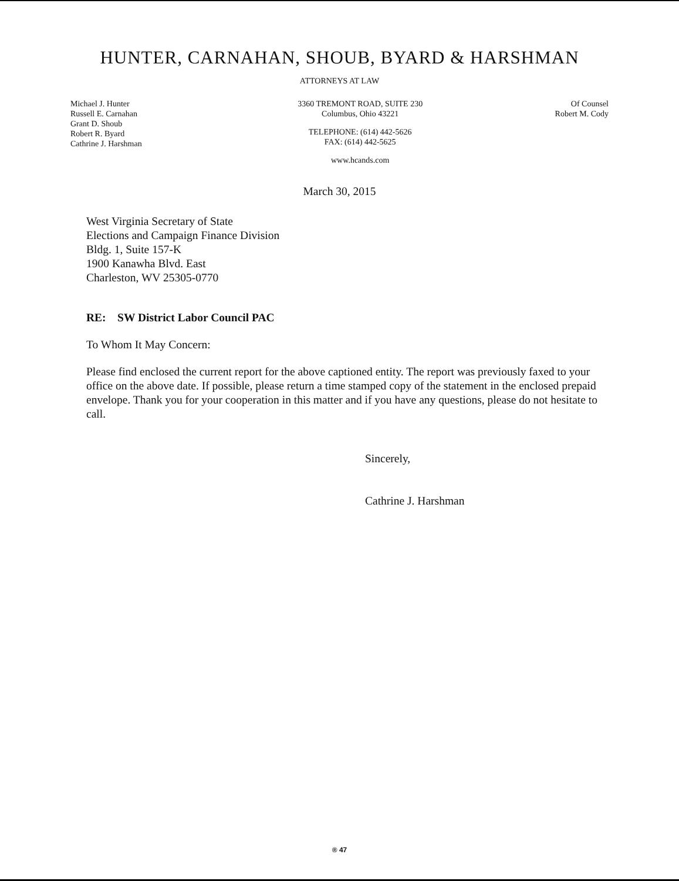HUNTER, CARNAHAN, SHOUB, BYARD & HARSHMAN
ATTORNEYS AT LAW
Michael J. Hunter
Russell E. Carnahan
Grant D. Shoub
Robert R. Byard
Cathrine J. Harshman
3360 TREMONT ROAD, SUITE 230
Columbus, Ohio 43221
TELEPHONE: (614) 442-5626
FAX: (614) 442-5625
www.hcands.com
Of Counsel
Robert M. Cody
March 30, 2015
West Virginia Secretary of State
Elections and Campaign Finance Division
Bldg. 1, Suite 157-K
1900 Kanawha Blvd. East
Charleston, WV 25305-0770
RE: SW District Labor Council PAC
To Whom It May Concern:
Please find enclosed the current report for the above captioned entity. The report was previously faxed to your office on the above date. If possible, please return a time stamped copy of the statement in the enclosed prepaid envelope. Thank you for your cooperation in this matter and if you have any questions, please do not hesitate to call.
Sincerely,
Cathrine J. Harshman
® 47